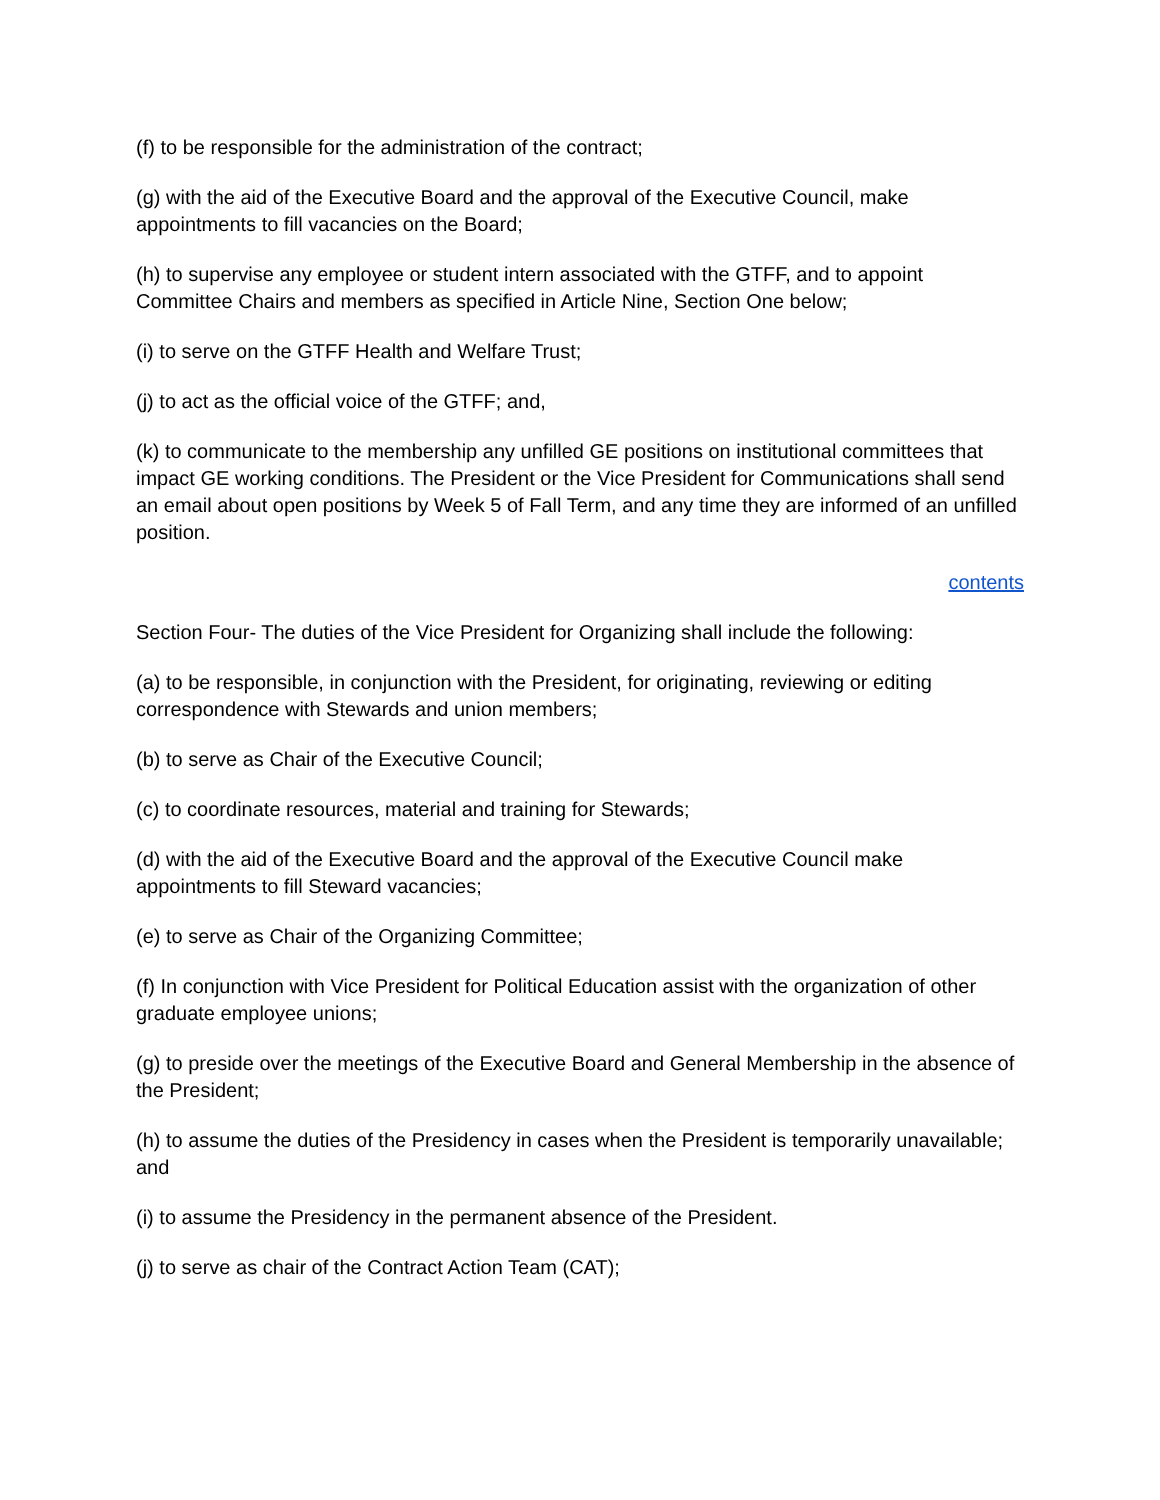(f) to be responsible for the administration of the contract;
(g) with the aid of the Executive Board and the approval of the Executive Council, make appointments to fill vacancies on the Board;
(h) to supervise any employee or student intern associated with the GTFF, and to appoint Committee Chairs and members as specified in Article Nine, Section One below;
(i) to serve on the GTFF Health and Welfare Trust;
(j) to act as the official voice of the GTFF; and,
(k) to communicate to the membership any unfilled GE positions on institutional committees that impact GE working conditions. The President or the Vice President for Communications shall send an email about open positions by Week 5 of Fall Term, and any time they are informed of an unfilled position.
contents
Section Four- The duties of the Vice President for Organizing shall include the following:
(a) to be responsible, in conjunction with the President, for originating, reviewing or editing correspondence with Stewards and union members;
(b) to serve as Chair of the Executive Council;
(c) to coordinate resources, material and training for Stewards;
(d) with the aid of the Executive Board and the approval of the Executive Council make appointments to fill Steward vacancies;
(e) to serve as Chair of the Organizing Committee;
(f) In conjunction with Vice President for Political Education assist with the organization of other graduate employee unions;
(g) to preside over the meetings of the Executive Board and General Membership in the absence of the President;
(h) to assume the duties of the Presidency in cases when the President is temporarily unavailable; and
(i) to assume the Presidency in the permanent absence of the President.
(j) to serve as chair of the Contract Action Team (CAT);